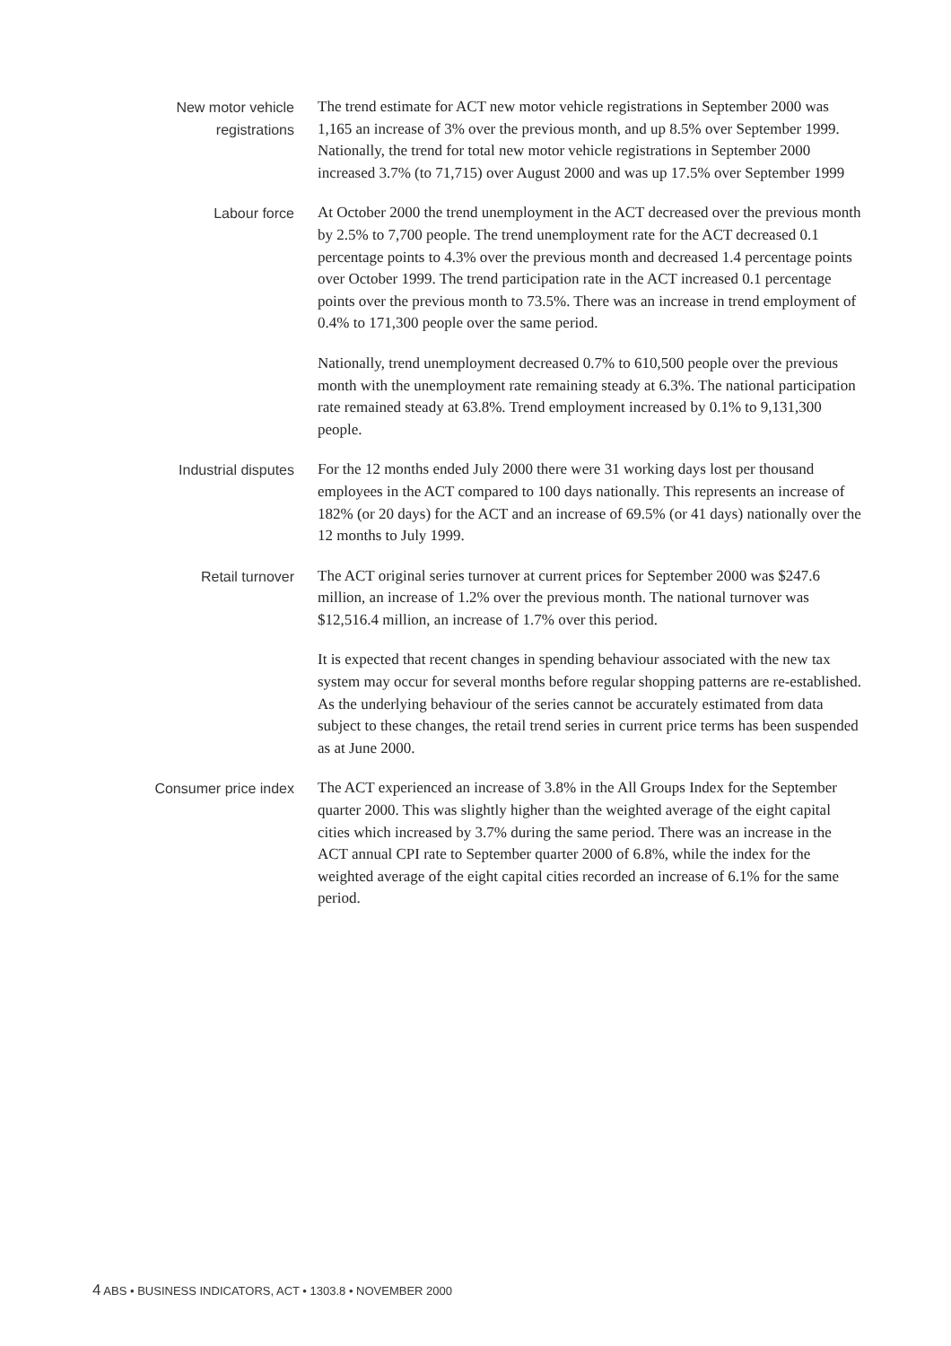New motor vehicle
registrations
The trend estimate for ACT new motor vehicle registrations in September 2000 was 1,165 an increase of 3% over the previous month, and up 8.5% over September 1999. Nationally, the trend for total new motor vehicle registrations in September 2000 increased 3.7% (to 71,715) over August 2000 and was up 17.5% over September 1999
Labour force
At October 2000 the trend unemployment in the ACT decreased over the previous month by 2.5% to 7,700 people. The trend unemployment rate for the ACT decreased 0.1 percentage points to 4.3% over the previous month and decreased 1.4 percentage points over October 1999. The trend participation rate in the ACT increased 0.1 percentage points over the previous month to 73.5%. There was an increase in trend employment of 0.4% to 171,300 people over the same period.
Nationally, trend unemployment decreased 0.7% to 610,500 people over the previous month with the unemployment rate remaining steady at 6.3%. The national participation rate remained steady at 63.8%. Trend employment increased by 0.1% to 9,131,300 people.
Industrial disputes
For the 12 months ended July 2000 there were 31 working days lost per thousand employees in the ACT compared to 100 days nationally. This represents an increase of 182% (or 20 days) for the ACT and an increase of 69.5% (or 41 days) nationally over the 12 months to July 1999.
Retail turnover
The ACT original series turnover at current prices for September 2000 was $247.6 million, an increase of 1.2% over the previous month. The national turnover was $12,516.4 million, an increase of 1.7% over this period.
It is expected that recent changes in spending behaviour associated with the new tax system may occur for several months before regular shopping patterns are re-established. As the underlying behaviour of the series cannot be accurately estimated from data subject to these changes, the retail trend series in current price terms has been suspended as at June 2000.
Consumer price index
The ACT experienced an increase of 3.8% in the All Groups Index for the September quarter 2000. This was slightly higher than the weighted average of the eight capital cities which increased by 3.7% during the same period. There was an increase in the ACT annual CPI rate to September quarter 2000 of 6.8%, while the index for the weighted average of the eight capital cities recorded an increase of 6.1% for the same period.
4 ABS • BUSINESS INDICATORS, ACT • 1303.8 • NOVEMBER 2000